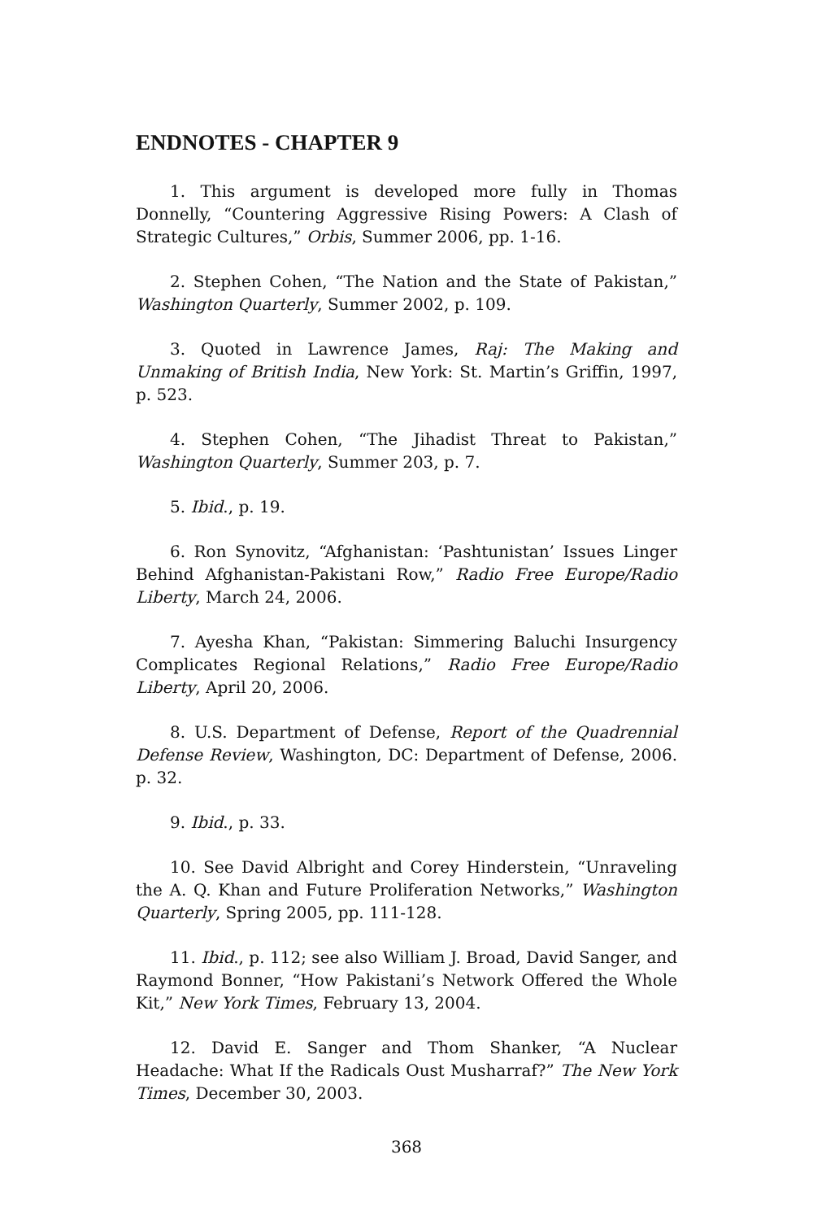ENDNOTES - CHAPTER 9
1. This argument is developed more fully in Thomas Donnelly, “Countering Aggressive Rising Powers: A Clash of Strategic Cultures,” Orbis, Summer 2006, pp. 1-16.
2. Stephen Cohen, “The Nation and the State of Pakistan,” Washington Quarterly, Summer 2002, p. 109.
3. Quoted in Lawrence James, Raj: The Making and Unmaking of British India, New York: St. Martin’s Griffin, 1997, p. 523.
4. Stephen Cohen, “The Jihadist Threat to Pakistan,” Washington Quarterly, Summer 203, p. 7.
5. Ibid., p. 19.
6. Ron Synovitz, “Afghanistan: ‘Pashtunistan’ Issues Linger Behind Afghanistan-Pakistani Row,” Radio Free Europe/Radio Liberty, March 24, 2006.
7. Ayesha Khan, “Pakistan: Simmering Baluchi Insurgency Complicates Regional Relations,” Radio Free Europe/Radio Liberty, April 20, 2006.
8. U.S. Department of Defense, Report of the Quadrennial Defense Review, Washington, DC: Department of Defense, 2006. p. 32.
9. Ibid., p. 33.
10. See David Albright and Corey Hinderstein, “Unraveling the A. Q. Khan and Future Proliferation Networks,” Washington Quarterly, Spring 2005, pp. 111-128.
11. Ibid., p. 112; see also William J. Broad, David Sanger, and Raymond Bonner, “How Pakistani’s Network Offered the Whole Kit,” New York Times, February 13, 2004.
12. David E. Sanger and Thom Shanker, “A Nuclear Headache: What If the Radicals Oust Musharraf?” The New York Times, December 30, 2003.
368